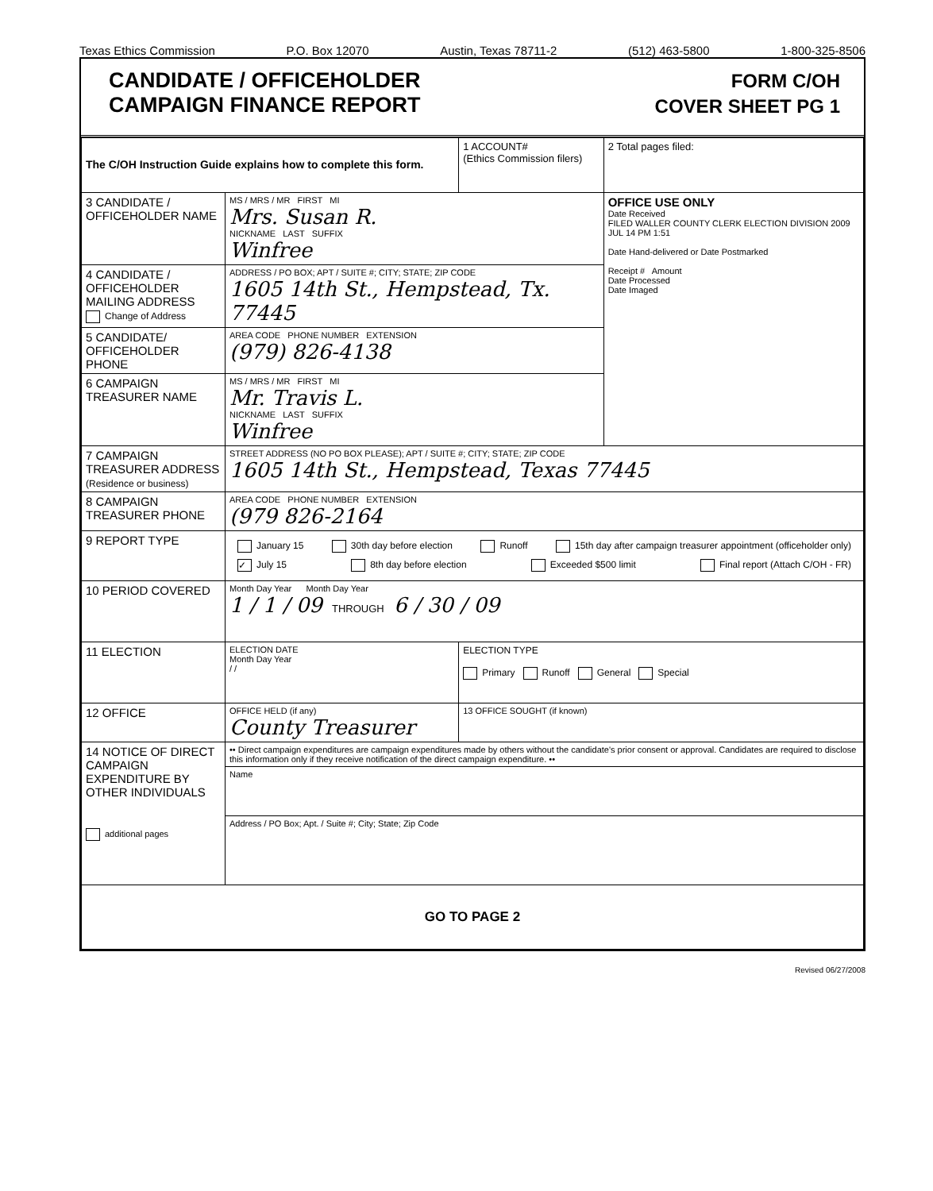Texas Ethics Commission P.O. Box 12070 Austin, Texas 78711-2 (512) 463-5800 1-800-325-8506
CANDIDATE / OFFICEHOLDER
CAMPAIGN FINANCE REPORT
FORM C/OH
COVER SHEET PG 1
| The C/OH Instruction Guide explains how to complete this form. | | 1 ACCOUNT# (Ethics Commission filers) | 2 Total pages filed: |
| 3 CANDIDATE / OFFICEHOLDER NAME | MS / MRS / MR FIRST MI Mrs. Susan R. NICKNAME LAST SUFFIX Winfree | | OFFICE USE ONLY Date Received FILED WALLER COUNTY CLERK ELECTION DIVISION 2009 JUL 14 PM 1:51 Date Hand-delivered or Date Postmarked Receipt # Amount Date Processed Date Imaged |
| 4 CANDIDATE / OFFICEHOLDER MAILING ADDRESS Change of Address | ADDRESS / PO BOX; APT / SUITE #; CITY; STATE; ZIP CODE 1605 14th St., Hempstead, Tx. 77445 | | |
| 5 CANDIDATE/ OFFICEHOLDER PHONE | AREA CODE PHONE NUMBER EXTENSION (979) 826-4138 | | |
| 6 CAMPAIGN TREASURER NAME | MS / MRS / MR FIRST MI Mr. Travis L. NICKNAME LAST SUFFIX Winfree | | |
| 7 CAMPAIGN TREASURER ADDRESS (Residence or business) | STREET ADDRESS (NO PO BOX PLEASE); APT / SUITE #; CITY; STATE; ZIP CODE 1605 14th St., Hempstead, Texas 77445 | | |
| 8 CAMPAIGN TREASURER PHONE | AREA CODE PHONE NUMBER EXTENSION (979 826-2164 | | |
| 9 REPORT TYPE | January 15 30th day before election Runoff 15th day after campaign treasurer appointment (officeholder only) ✓ July 15 8th day before election Exceeded $500 limit Final report (Attach C/OH - FR) | | |
| 10 PERIOD COVERED | Month Day Year Month Day Year 1 / 1 / 09 THROUGH 6 / 30 / 09 | | |
| 11 ELECTION | ELECTION DATE Month Day Year / / | ELECTION TYPE Primary Runoff General Special | |
| 12 OFFICE | OFFICE HELD (if any) County Treasurer | 13 OFFICE SOUGHT (if known) | |
| 14 NOTICE OF DIRECT CAMPAIGN EXPENDITURE BY OTHER INDIVIDUALS additional pages | •• Direct campaign expenditures are campaign expenditures made by others without the candidate's prior consent or approval. Candidates are required to disclose this information only if they receive notification of the direct campaign expenditure. •• | | |
| | Name | | |
| | Address / PO Box; Apt. / Suite #; City; State; Zip Code | | |
| GO TO PAGE 2 | | | |
Revised 06/27/2008